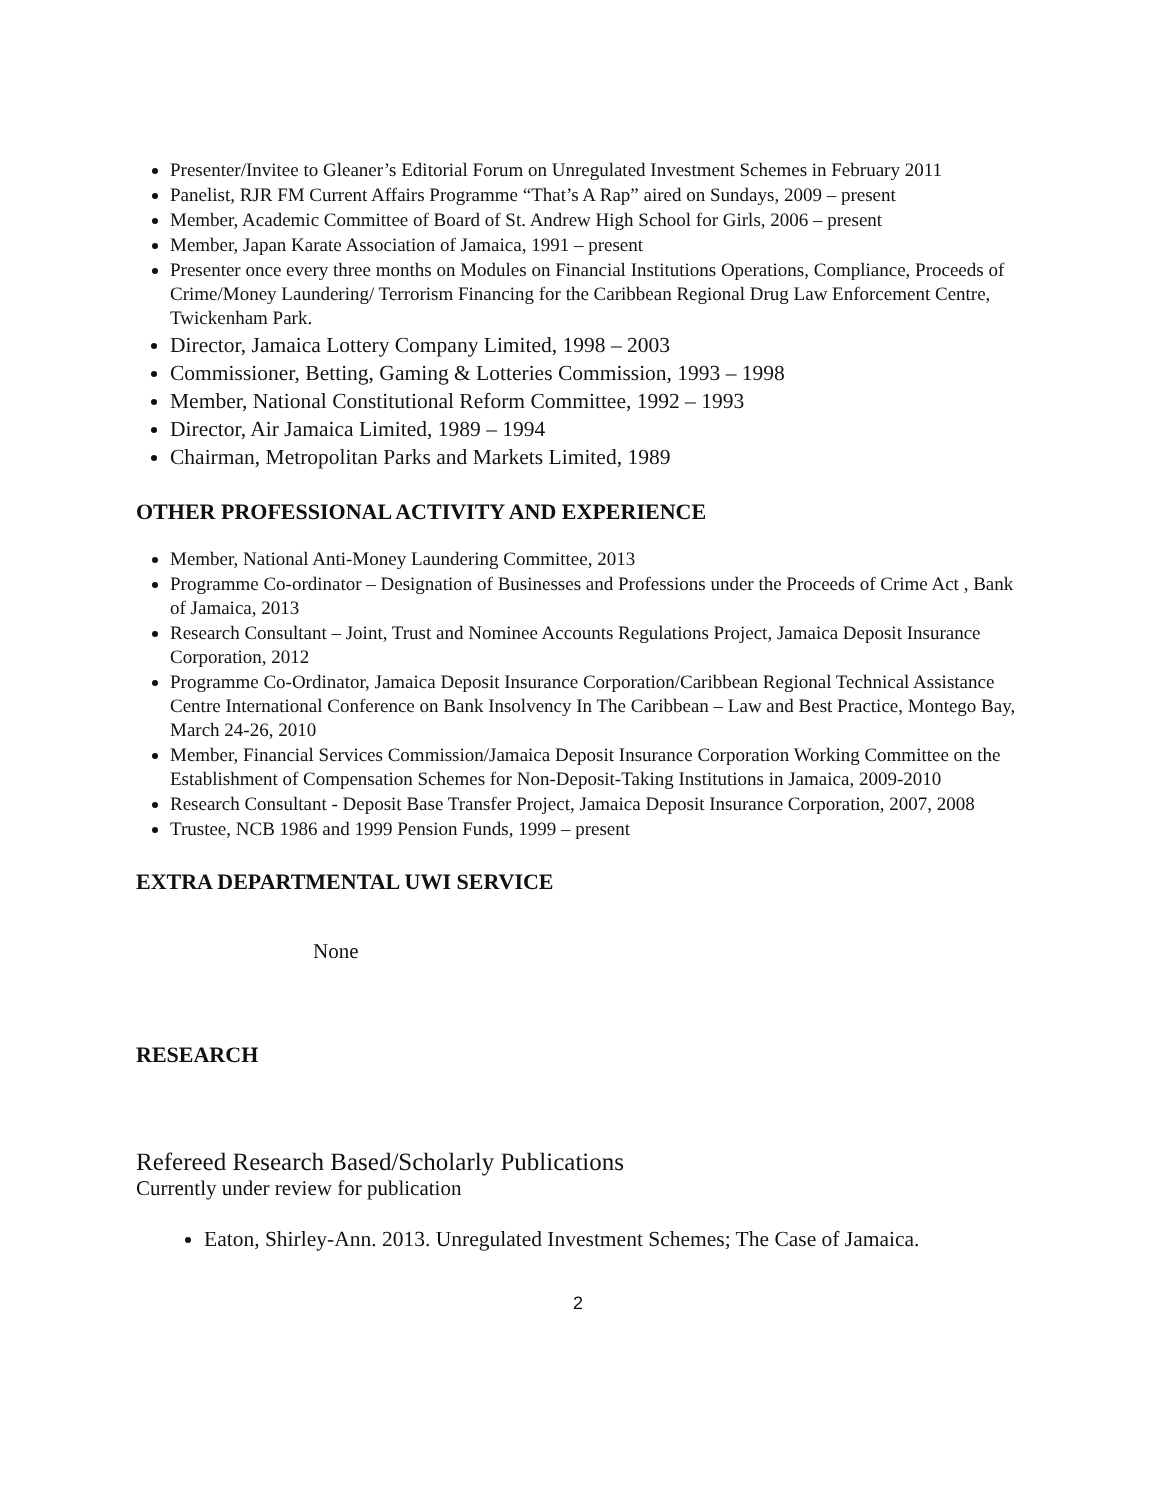Presenter/Invitee to Gleaner’s Editorial Forum on Unregulated Investment Schemes in February 2011
Panelist, RJR FM Current Affairs Programme “That’s A Rap” aired on Sundays, 2009 – present
Member, Academic Committee of Board of St. Andrew High School for Girls, 2006 – present
Member, Japan Karate Association of Jamaica, 1991 – present
Presenter once every three months on Modules on Financial Institutions Operations, Compliance, Proceeds of Crime/Money Laundering/ Terrorism Financing for the Caribbean Regional Drug Law Enforcement Centre, Twickenham Park.
Director, Jamaica Lottery Company Limited, 1998 – 2003
Commissioner, Betting, Gaming & Lotteries Commission, 1993 – 1998
Member, National Constitutional Reform Committee, 1992 – 1993
Director, Air Jamaica Limited, 1989 – 1994
Chairman, Metropolitan Parks and Markets Limited, 1989
OTHER PROFESSIONAL ACTIVITY AND EXPERIENCE
Member, National Anti-Money Laundering Committee, 2013
Programme Co-ordinator – Designation of Businesses and Professions under the Proceeds of Crime Act , Bank of Jamaica, 2013
Research Consultant – Joint, Trust and Nominee Accounts Regulations Project, Jamaica Deposit Insurance Corporation, 2012
Programme Co-Ordinator, Jamaica Deposit Insurance Corporation/Caribbean Regional Technical Assistance Centre International Conference on Bank Insolvency In The Caribbean – Law and Best Practice, Montego Bay, March 24-26, 2010
Member, Financial Services Commission/Jamaica Deposit Insurance Corporation Working Committee on the Establishment of Compensation Schemes for Non-Deposit-Taking Institutions in Jamaica, 2009-2010
Research Consultant - Deposit Base Transfer Project, Jamaica Deposit Insurance Corporation, 2007, 2008
Trustee, NCB 1986 and 1999 Pension Funds, 1999 – present
EXTRA DEPARTMENTAL UWI SERVICE
None
RESEARCH
Refereed Research Based/Scholarly Publications
Currently under review for publication
Eaton, Shirley-Ann. 2013. Unregulated Investment Schemes; The Case of Jamaica.
2